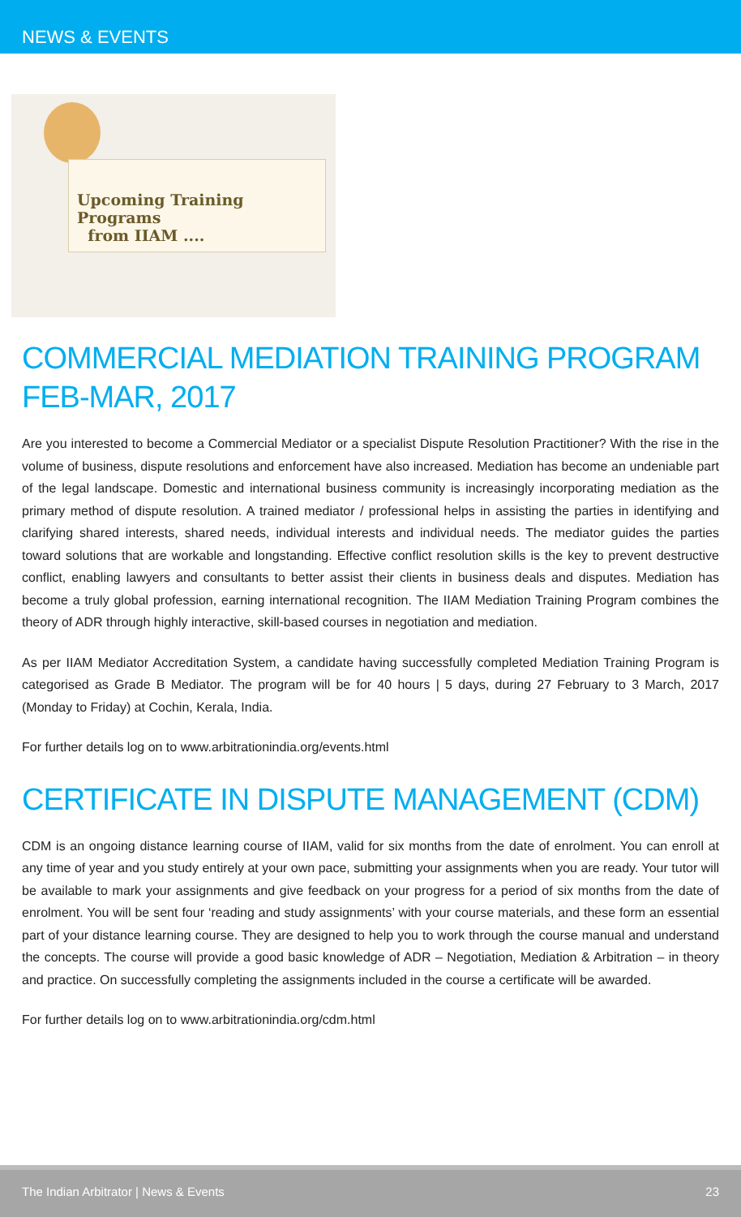NEWS & EVENTS
Upcoming Training Programs
from IIAM ....
COMMERCIAL MEDIATION TRAINING PROGRAM
FEB-MAR, 2017
Are you interested to become a Commercial Mediator or a specialist Dispute Resolution Practitioner? With the rise in the volume of business, dispute resolutions and enforcement have also increased. Mediation has become an undeniable part of the legal landscape. Domestic and international business community is increasingly incorporating mediation as the primary method of dispute resolution. A trained mediator / professional helps in assisting the parties in identifying and clarifying shared interests, shared needs, individual interests and individual needs. The mediator guides the parties toward solutions that are workable and longstanding. Effective conflict resolution skills is the key to prevent destructive conflict, enabling lawyers and consultants to better assist their clients in business deals and disputes. Mediation has become a truly global profession, earning international recognition. The IIAM Mediation Training Program combines the theory of ADR through highly interactive, skill-based courses in negotiation and mediation.
As per IIAM Mediator Accreditation System, a candidate having successfully completed Mediation Training Program is categorised as Grade B Mediator. The program will be for 40 hours | 5 days, during 27 February to 3 March, 2017 (Monday to Friday) at Cochin, Kerala, India.
For further details log on to www.arbitrationindia.org/events.html
CERTIFICATE IN DISPUTE MANAGEMENT (CDM)
CDM is an ongoing distance learning course of IIAM, valid for six months from the date of enrolment. You can enroll at any time of year and you study entirely at your own pace, submitting your assignments when you are ready. Your tutor will be available to mark your assignments and give feedback on your progress for a period of six months from the date of enrolment. You will be sent four ‘reading and study assignments’ with your course materials, and these form an essential part of your distance learning course. They are designed to help you to work through the course manual and understand the concepts. The course will provide a good basic knowledge of ADR – Negotiation, Mediation & Arbitration – in theory and practice. On successfully completing the assignments included in the course a certificate will be awarded.
For further details log on to www.arbitrationindia.org/cdm.html
The Indian Arbitrator | News & Events 23